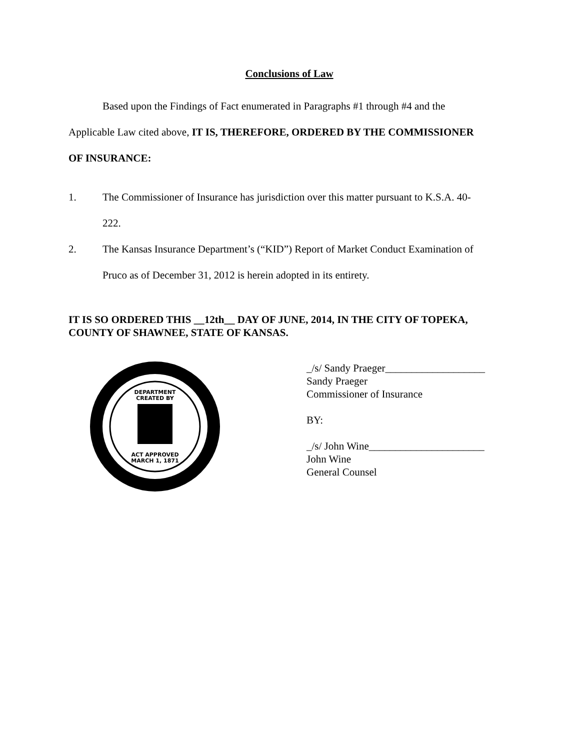Conclusions of Law
Based upon the Findings of Fact enumerated in Paragraphs #1 through #4 and the
Applicable Law cited above, IT IS, THEREFORE, ORDERED BY THE COMMISSIONER
OF INSURANCE:
1. The Commissioner of Insurance has jurisdiction over this matter pursuant to K.S.A. 40-
222.
2. The Kansas Insurance Department’s (“KID”) Report of Market Conduct Examination of
Pruco as of December 31, 2012 is herein adopted in its entirety.
IT IS SO ORDERED THIS __12th__ DAY OF JUNE, 2014, IN THE CITY OF TOPEKA, COUNTY OF SHAWNEE, STATE OF KANSAS.
DEPARTMENT
CREATED BY
ACT APPROVED
MARCH 1, 1871
_/s/ Sandy Praeger___________________
Sandy Praeger
Commissioner of Insurance
BY:
_/s/ John Wine______________________
John Wine
General Counsel